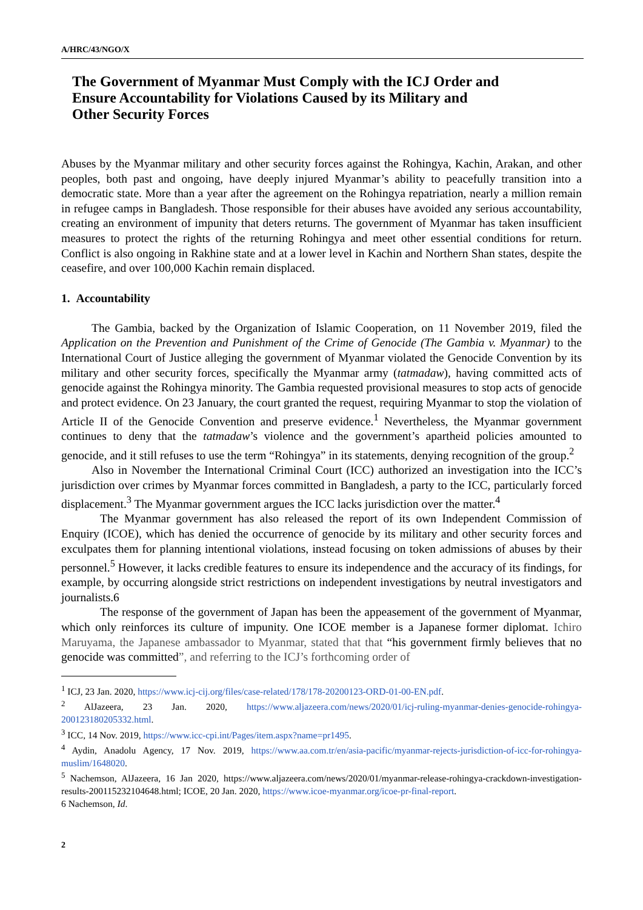A/HRC/43/NGO/X
The Government of Myanmar Must Comply with the ICJ Order and
Ensure Accountability for Violations Caused by its Military and
Other Security Forces
Abuses by the Myanmar military and other security forces against the Rohingya, Kachin, Arakan, and other peoples, both past and ongoing, have deeply injured Myanmar’s ability to peacefully transition into a democratic state. More than a year after the agreement on the Rohingya repatriation, nearly a million remain in refugee camps in Bangladesh. Those responsible for their abuses have avoided any serious accountability, creating an environment of impunity that deters returns. The government of Myanmar has taken insufficient measures to protect the rights of the returning Rohingya and meet other essential conditions for return. Conflict is also ongoing in Rakhine state and at a lower level in Kachin and Northern Shan states, despite the ceasefire, and over 100,000 Kachin remain displaced.
1. Accountability
The Gambia, backed by the Organization of Islamic Cooperation, on 11 November 2019, filed the Application on the Prevention and Punishment of the Crime of Genocide (The Gambia v. Myanmar) to the International Court of Justice alleging the government of Myanmar violated the Genocide Convention by its military and other security forces, specifically the Myanmar army (tatmadaw), having committed acts of genocide against the Rohingya minority. The Gambia requested provisional measures to stop acts of genocide and protect evidence. On 23 January, the court granted the request, requiring Myanmar to stop the violation of Article II of the Genocide Convention and preserve evidence.<sup>1</sup> Nevertheless, the Myanmar government continues to deny that the tatmadaw’s violence and the government’s apartheid policies amounted to genocide, and it still refuses to use the term “Rohingya” in its statements, denying recognition of the group.<sup>2</sup>
Also in November the International Criminal Court (ICC) authorized an investigation into the ICC’s jurisdiction over crimes by Myanmar forces committed in Bangladesh, a party to the ICC, particularly forced displacement.<sup>3</sup> The Myanmar government argues the ICC lacks jurisdiction over the matter.<sup>4</sup>
The Myanmar government has also released the report of its own Independent Commission of Enquiry (ICOE), which has denied the occurrence of genocide by its military and other security forces and exculpates them for planning intentional violations, instead focusing on token admissions of abuses by their personnel.<sup>5</sup> However, it lacks credible features to ensure its independence and the accuracy of its findings, for example, by occurring alongside strict restrictions on independent investigations by neutral investigators and journalists.6
The response of the government of Japan has been the appeasement of the government of Myanmar, which only reinforces its culture of impunity. One ICOE member is a Japanese former diplomat. Ichiro Maruyama, the Japanese ambassador to Myanmar, stated that that “his government firmly believes that no genocide was committed”, and referring to the ICJ’s forthcoming order of
<sup>1</sup> ICJ, 23 Jan. 2020, https://www.icj-cij.org/files/case-related/178/178-20200123-ORD-01-00-EN.pdf.
<sup>2</sup> AlJazeera, 23 Jan. 2020, https://www.aljazeera.com/news/2020/01/icj-ruling-myanmar-denies-genocide-rohingya-200123180205332.html.
<sup>3</sup> ICC, 14 Nov. 2019, https://www.icc-cpi.int/Pages/item.aspx?name=pr1495.
<sup>4</sup> Aydin, Anadolu Agency, 17 Nov. 2019, https://www.aa.com.tr/en/asia-pacific/myanmar-rejects-jurisdiction-of-icc-for-rohingya-muslim/1648020.
<sup>5</sup> Nachemson, AlJazeera, 16 Jan 2020, https://www.aljazeera.com/news/2020/01/myanmar-release-rohingya-crackdown-investigation-results-200115232104648.html; ICOE, 20 Jan. 2020, https://www.icoe-myanmar.org/icoe-pr-final-report.
6 Nachemson, Id.
2